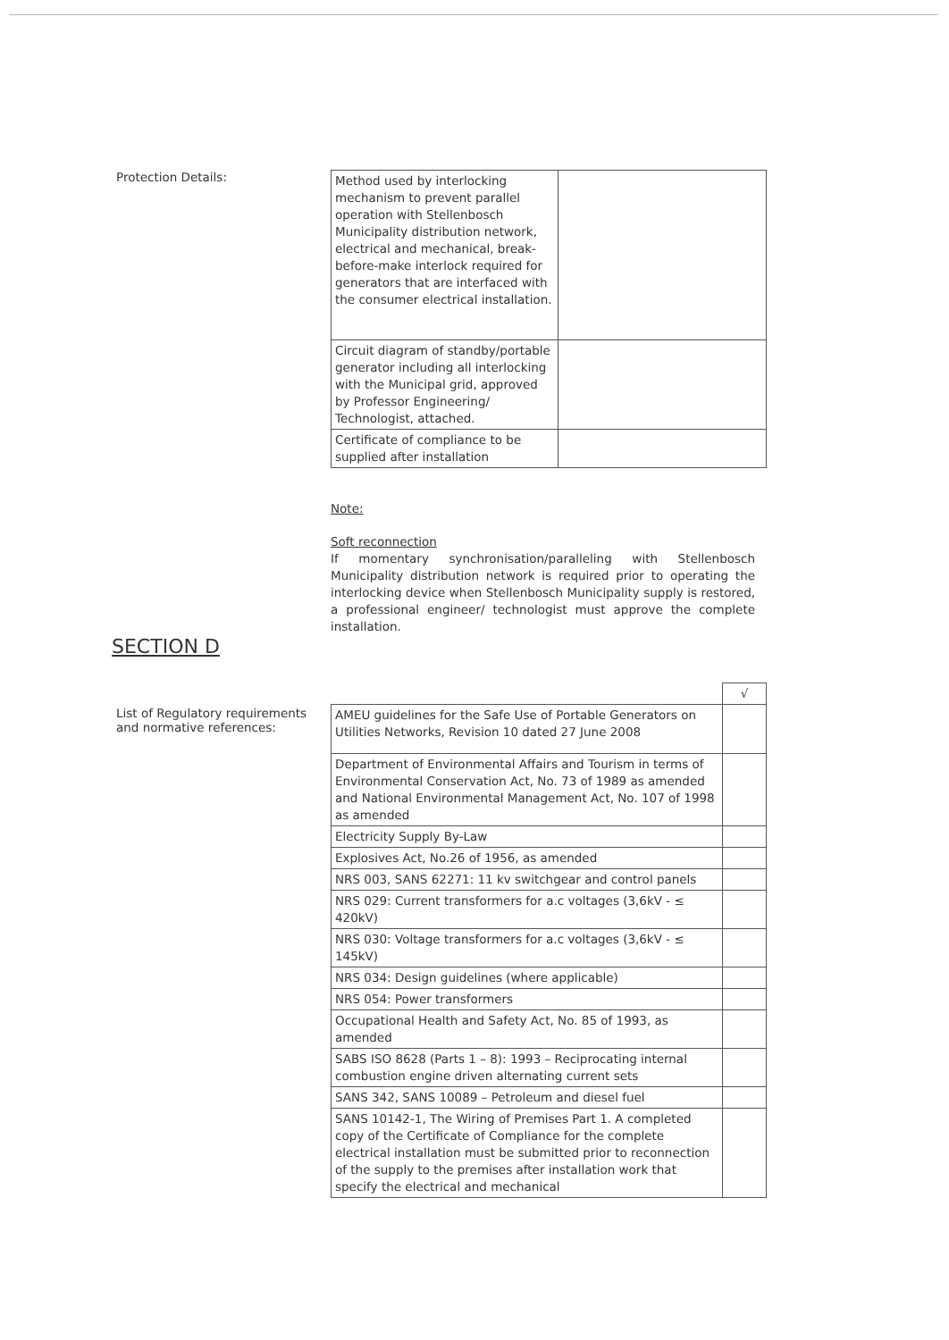Protection Details:
| Method used by interlocking mechanism to prevent parallel operation with Stellenbosch Municipality distribution network, electrical and mechanical, break-before-make interlock required for generators that are interfaced with the consumer electrical installation. | |
| Circuit diagram of standby/portable generator including all interlocking with the Municipal grid, approved by Professor Engineering/ Technologist, attached. | |
| Certificate of compliance to be supplied after installation | |
Note:
Soft reconnection
If momentary synchronisation/paralleling with Stellenbosch Municipality distribution network is required prior to operating the interlocking device when Stellenbosch Municipality supply is restored, a professional engineer/ technologist must approve the complete installation.
SECTION D
List of Regulatory requirements and normative references:
| | √ |
| AMEU guidelines for the Safe Use of Portable Generators on Utilities Networks, Revision 10 dated 27 June 2008 | |
| Department of Environmental Affairs and Tourism in terms of Environmental Conservation Act, No. 73 of 1989 as amended and National Environmental Management Act, No. 107 of 1998 as amended | |
| Electricity Supply By-Law | |
| Explosives Act, No.26 of 1956, as amended | |
| NRS 003, SANS 62271: 11 kv switchgear and control panels | |
| NRS 029: Current transformers for a.c voltages (3,6kV - ≤ 420kV) | |
| NRS 030: Voltage transformers for a.c voltages (3,6kV - ≤ 145kV) | |
| NRS 034: Design guidelines (where applicable) | |
| NRS 054: Power transformers | |
| Occupational Health and Safety Act, No. 85 of 1993, as amended | |
| SABS ISO 8628 (Parts 1 – 8): 1993 – Reciprocating internal combustion engine driven alternating current sets | |
| SANS 342, SANS 10089 – Petroleum and diesel fuel | |
| SANS 10142-1, The Wiring of Premises Part 1. A completed copy of the Certificate of Compliance for the complete electrical installation must be submitted prior to reconnection of the supply to the premises after installation work that specify the electrical and mechanical | |